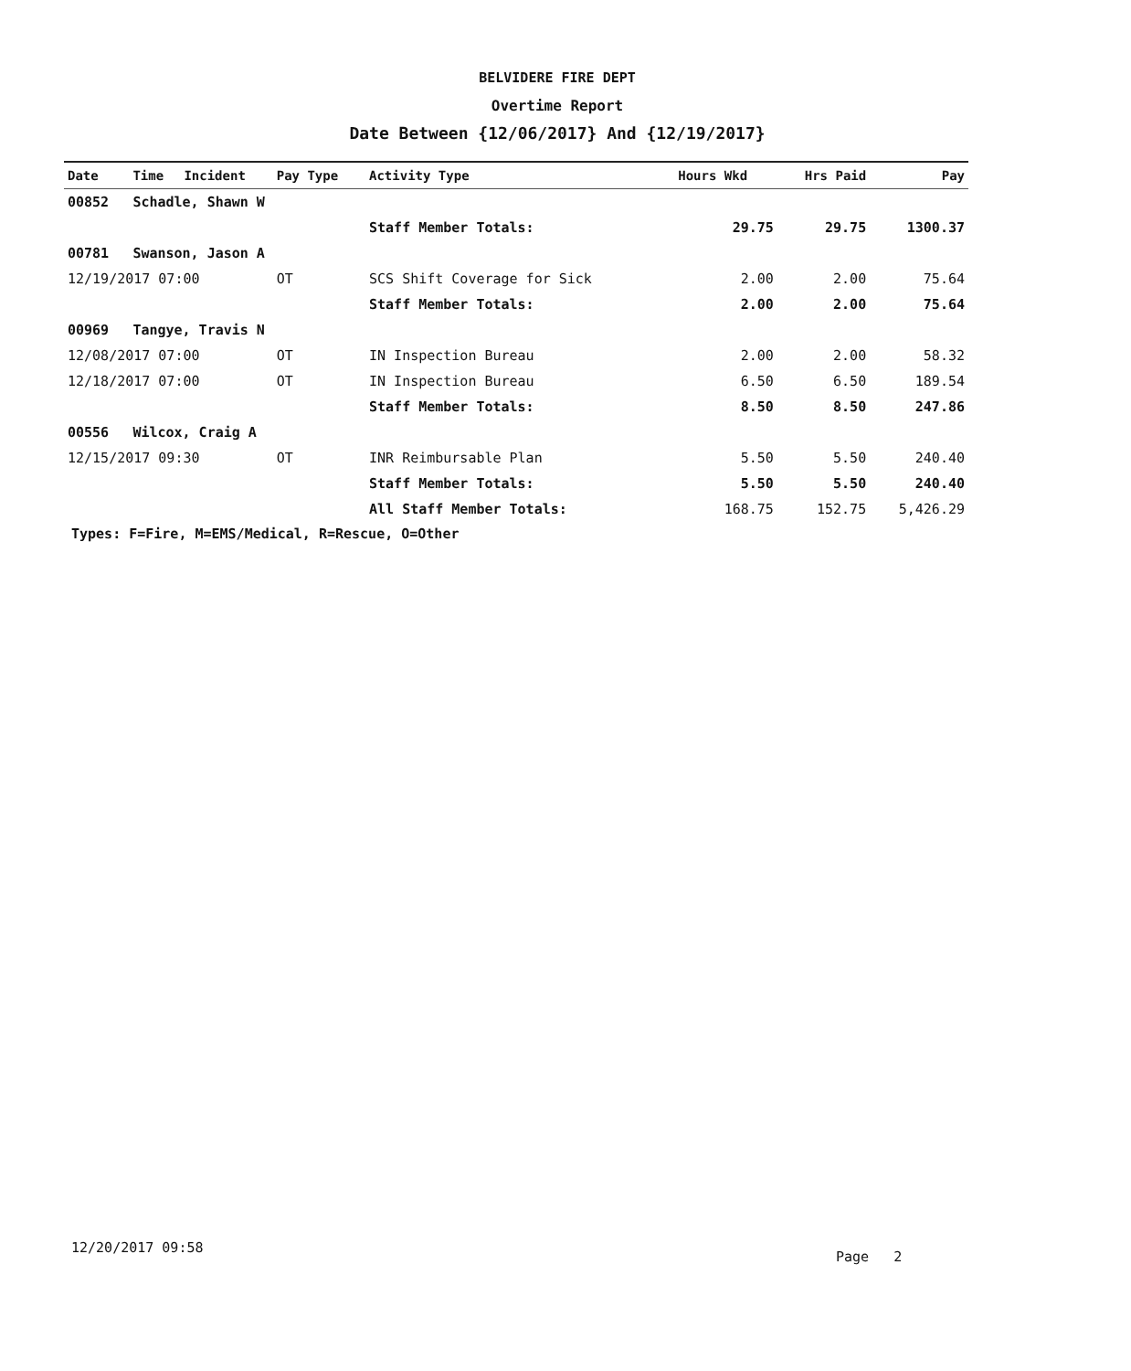BELVIDERE FIRE DEPT
Overtime Report
Date Between {12/06/2017} And {12/19/2017}
| Date | Time | Incident | Pay Type | Activity Type | Hours Wkd | Hrs Paid | Pay |
| --- | --- | --- | --- | --- | --- | --- | --- |
| 00852 | Schadle, Shawn W | | | | | | |
| | | | | Staff Member Totals: | 29.75 | 29.75 | 1300.37 |
| 00781 | Swanson, Jason A | | | | | | |
| 12/19/2017 07:00 | | | OT | SCS Shift Coverage for Sick | 2.00 | 2.00 | 75.64 |
| | | | | Staff Member Totals: | 2.00 | 2.00 | 75.64 |
| 00969 | Tangye, Travis N | | | | | | |
| 12/08/2017 07:00 | | | OT | IN Inspection Bureau | 2.00 | 2.00 | 58.32 |
| 12/18/2017 07:00 | | | OT | IN Inspection Bureau | 6.50 | 6.50 | 189.54 |
| | | | | Staff Member Totals: | 8.50 | 8.50 | 247.86 |
| 00556 | Wilcox, Craig A | | | | | | |
| 12/15/2017 09:30 | | | OT | INR Reimbursable Plan | 5.50 | 5.50 | 240.40 |
| | | | | Staff Member Totals: | 5.50 | 5.50 | 240.40 |
| | | | | All Staff Member Totals: | 168.75 | 152.75 | 5,426.29 |
Types: F=Fire, M=EMS/Medical, R=Rescue, O=Other
12/20/2017 09:58
Page 2